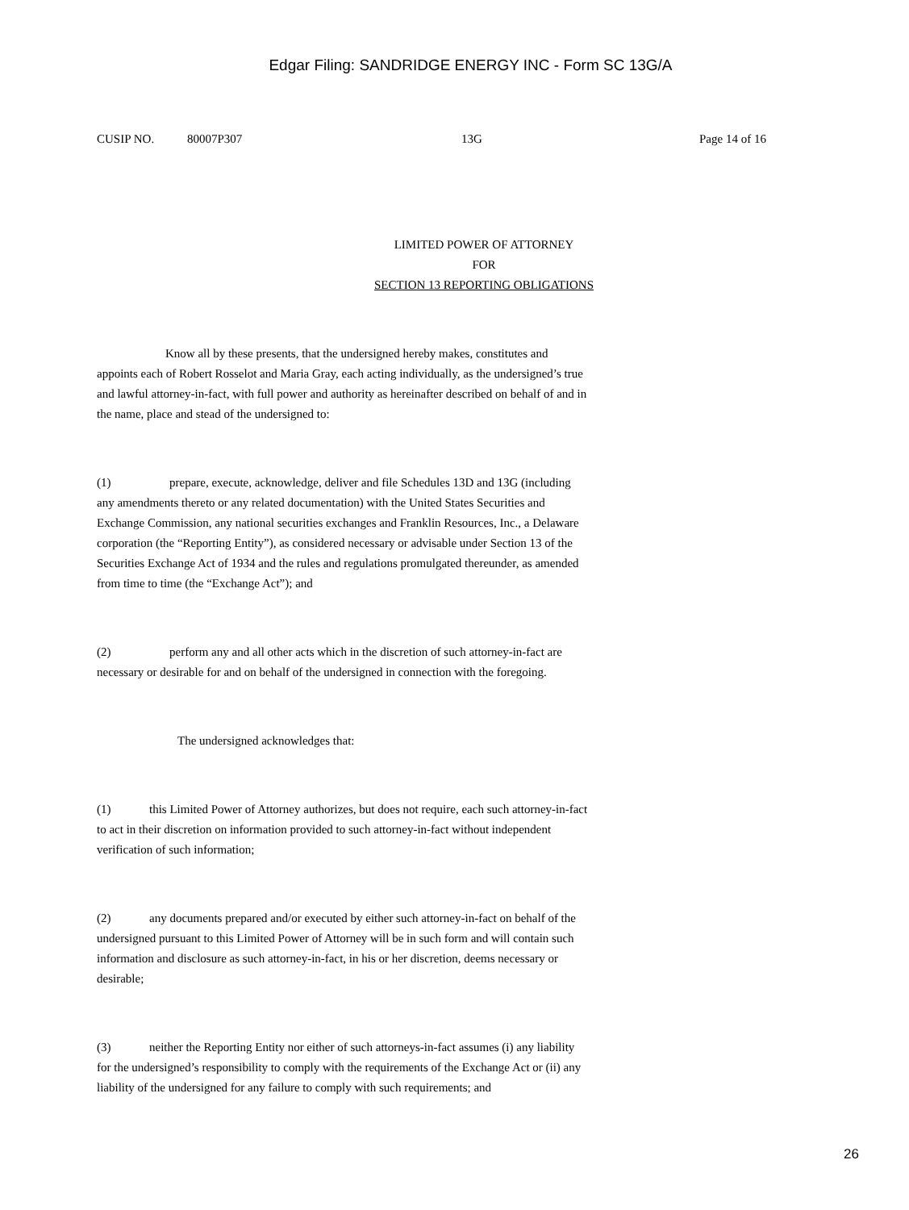Edgar Filing: SANDRIDGE ENERGY INC - Form SC 13G/A
CUSIP NO. 80007P307 13G Page 14 of 16
LIMITED POWER OF ATTORNEY
FOR
SECTION 13 REPORTING OBLIGATIONS
Know all by these presents, that the undersigned hereby makes, constitutes and appoints each of Robert Rosselot and Maria Gray, each acting individually, as the undersigned’s true and lawful attorney-in-fact, with full power and authority as hereinafter described on behalf of and in the name, place and stead of the undersigned to:
(1) prepare, execute, acknowledge, deliver and file Schedules 13D and 13G (including any amendments thereto or any related documentation) with the United States Securities and Exchange Commission, any national securities exchanges and Franklin Resources, Inc., a Delaware corporation (the “Reporting Entity”), as considered necessary or advisable under Section 13 of the Securities Exchange Act of 1934 and the rules and regulations promulgated thereunder, as amended from time to time (the “Exchange Act”); and
(2) perform any and all other acts which in the discretion of such attorney-in-fact are necessary or desirable for and on behalf of the undersigned in connection with the foregoing.
The undersigned acknowledges that:
(1) this Limited Power of Attorney authorizes, but does not require, each such attorney-in-fact to act in their discretion on information provided to such attorney-in-fact without independent verification of such information;
(2) any documents prepared and/or executed by either such attorney-in-fact on behalf of the undersigned pursuant to this Limited Power of Attorney will be in such form and will contain such information and disclosure as such attorney-in-fact, in his or her discretion, deems necessary or desirable;
(3) neither the Reporting Entity nor either of such attorneys-in-fact assumes (i) any liability for the undersigned’s responsibility to comply with the requirements of the Exchange Act or (ii) any liability of the undersigned for any failure to comply with such requirements; and
26